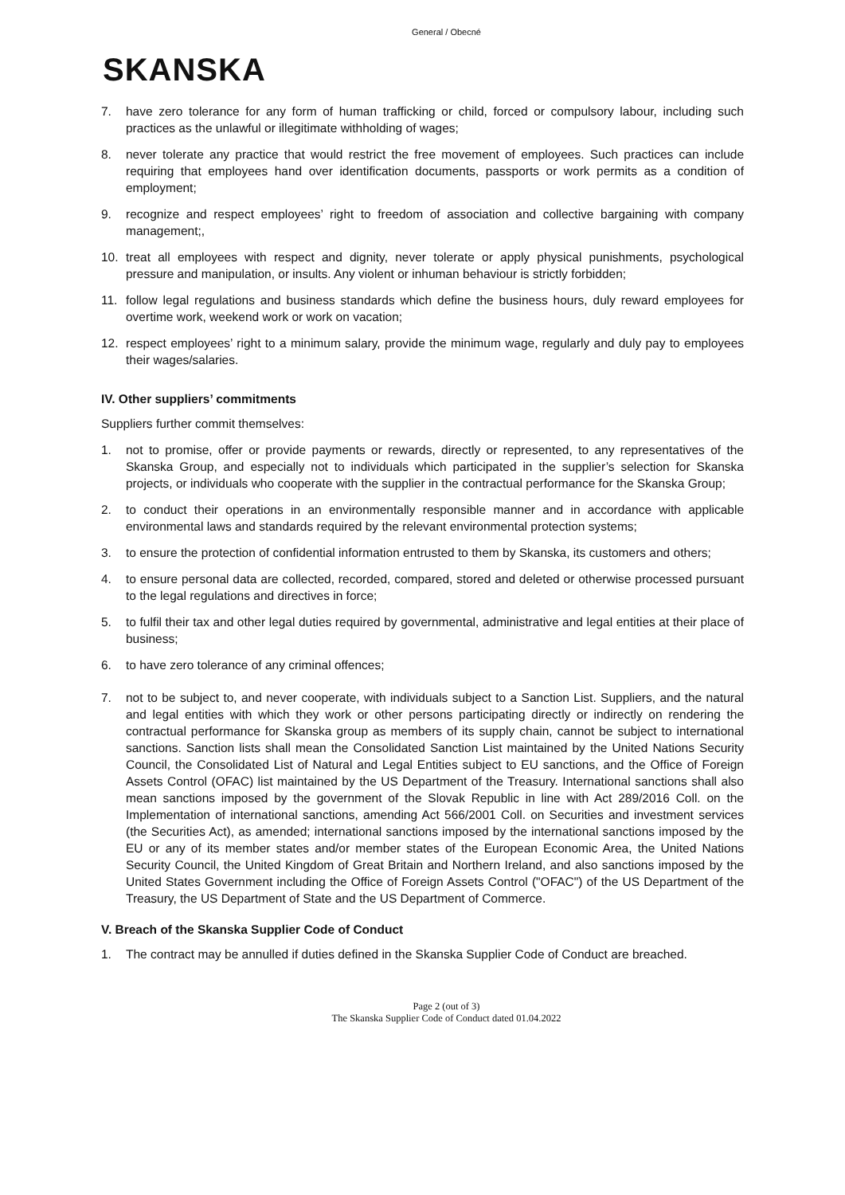General / Obecné
SKANSKA
7. have zero tolerance for any form of human trafficking or child, forced or compulsory labour, including such practices as the unlawful or illegitimate withholding of wages;
8. never tolerate any practice that would restrict the free movement of employees. Such practices can include requiring that employees hand over identification documents, passports or work permits as a condition of employment;
9. recognize and respect employees’ right to freedom of association and collective bargaining with company management;,
10. treat all employees with respect and dignity, never tolerate or apply physical punishments, psychological pressure and manipulation, or insults. Any violent or inhuman behaviour is strictly forbidden;
11. follow legal regulations and business standards which define the business hours, duly reward employees for overtime work, weekend work or work on vacation;
12. respect employees’ right to a minimum salary, provide the minimum wage, regularly and duly pay to employees their wages/salaries.
IV. Other suppliers’ commitments
Suppliers further commit themselves:
1. not to promise, offer or provide payments or rewards, directly or represented, to any representatives of the Skanska Group, and especially not to individuals which participated in the supplier’s selection for Skanska projects, or individuals who cooperate with the supplier in the contractual performance for the Skanska Group;
2. to conduct their operations in an environmentally responsible manner and in accordance with applicable environmental laws and standards required by the relevant environmental protection systems;
3. to ensure the protection of confidential information entrusted to them by Skanska, its customers and others;
4. to ensure personal data are collected, recorded, compared, stored and deleted or otherwise processed pursuant to the legal regulations and directives in force;
5. to fulfil their tax and other legal duties required by governmental, administrative and legal entities at their place of business;
6. to have zero tolerance of any criminal offences;
7. not to be subject to, and never cooperate, with individuals subject to a Sanction List. Suppliers, and the natural and legal entities with which they work or other persons participating directly or indirectly on rendering the contractual performance for Skanska group as members of its supply chain, cannot be subject to international sanctions. Sanction lists shall mean the Consolidated Sanction List maintained by the United Nations Security Council, the Consolidated List of Natural and Legal Entities subject to EU sanctions, and the Office of Foreign Assets Control (OFAC) list maintained by the US Department of the Treasury. International sanctions shall also mean sanctions imposed by the government of the Slovak Republic in line with Act 289/2016 Coll. on the Implementation of international sanctions, amending Act 566/2001 Coll. on Securities and investment services (the Securities Act), as amended; international sanctions imposed by the international sanctions imposed by the EU or any of its member states and/or member states of the European Economic Area, the United Nations Security Council, the United Kingdom of Great Britain and Northern Ireland, and also sanctions imposed by the United States Government including the Office of Foreign Assets Control ("OFAC") of the US Department of the Treasury, the US Department of State and the US Department of Commerce.
V. Breach of the Skanska Supplier Code of Conduct
1. The contract may be annulled if duties defined in the Skanska Supplier Code of Conduct are breached.
Page 2 (out of 3)
The Skanska Supplier Code of Conduct dated 01.04.2022